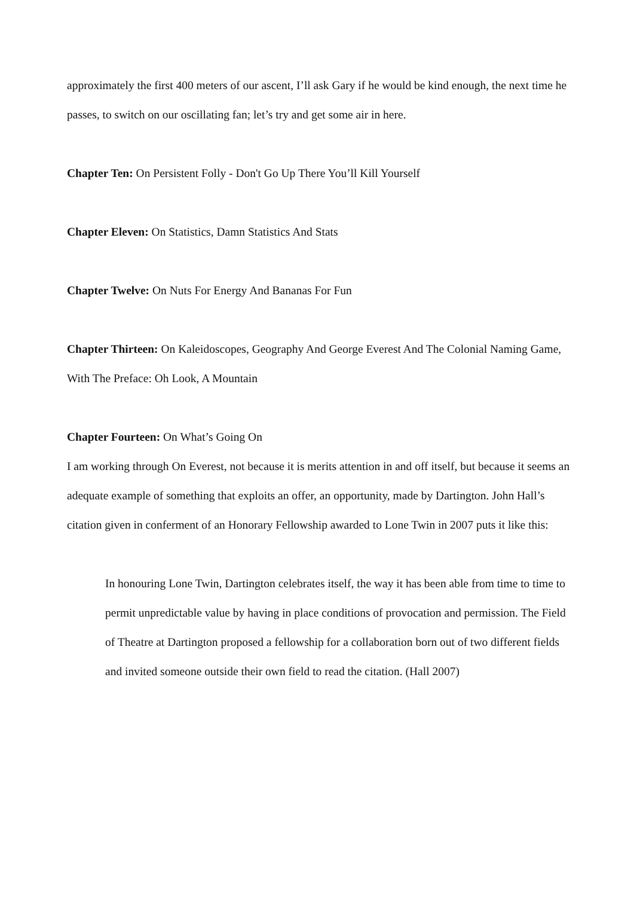approximately the first 400 meters of our ascent, I’ll ask Gary if he would be kind enough, the next time he passes, to switch on our oscillating fan; let’s try and get some air in here.
Chapter Ten: On Persistent Folly - Don't Go Up There You’ll Kill Yourself
Chapter Eleven: On Statistics, Damn Statistics And Stats
Chapter Twelve: On Nuts For Energy And Bananas For Fun
Chapter Thirteen: On Kaleidoscopes, Geography And George Everest And The Colonial Naming Game, With The Preface: Oh Look, A Mountain
Chapter Fourteen: On What’s Going On
I am working through On Everest, not because it is merits attention in and off itself, but because it seems an adequate example of something that exploits an offer, an opportunity, made by Dartington. John Hall’s citation given in conferment of an Honorary Fellowship awarded to Lone Twin in 2007 puts it like this:
In honouring Lone Twin, Dartington celebrates itself, the way it has been able from time to time to permit unpredictable value by having in place conditions of provocation and permission. The Field of Theatre at Dartington proposed a fellowship for a collaboration born out of two different fields and invited someone outside their own field to read the citation. (Hall 2007)